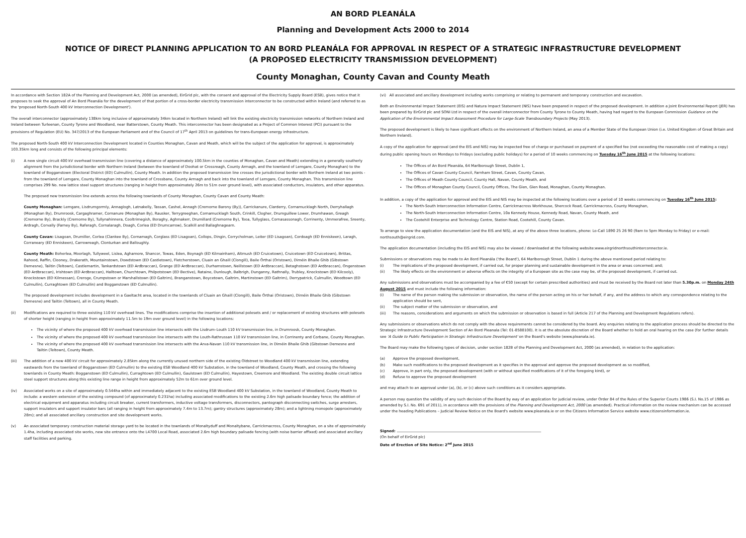AN BORD PLEANÁLA
Planning and Development Acts 2000 to 2014
NOTICE OF DIRECT PLANNING APPLICATION TO AN BORD PLEANÁLA FOR APPROVAL IN RESPECT OF A STRATEGIC INFRASTRUCTURE DEVELOPMENT
(A PROPOSED ELECTRICITY TRANSMISSION DEVELOPMENT)
County Monaghan, County Cavan and County Meath
In accordance with Section 182A of the Planning and Development Act, 2000 (as amended), EirGrid plc, with the consent and approval of the Electricity Supply Board (ESB), gives notice that it proposes to seek the approval of An Bord Pleanála for the development of that portion of a cross-border electricity transmission interconnector to be constructed within Ireland (and referred to as the 'proposed North-South 400 kV Interconnection Development').
The overall interconnector (approximately 138km long inclusive of approximately 34km located in Northern Ireland) will link the existing electricity transmission networks of Northern Ireland and Ireland between Turleenan, County Tyrone and Woodland, near Batterstown, County Meath. This interconnector has been designated as a Project of Common Interest (PCI) pursuant to the provisions of Regulation (EU) No. 347/2013 of the European Parliament and of the Council of 17<sup>th</sup> April 2013 on guidelines for trans-European energy infrastructure.
The proposed North-South 400 kV Interconnection Development located in Counties Monaghan, Cavan and Meath, which will be the subject of the application for approval, is approximately 103.35km long and consists of the following principal elements:
(i) A new single circuit 400 kV overhead transmission line (covering a distance of approximately 100.5km in the counties of Monaghan, Cavan and Meath) extending in a generally southerly alignment from the jurisdictional border with Northern Ireland (between the townland of Doohat or Crossreagh, County Armagh, and the townland of Lemgare, County Monaghan) to the townland of Bogganstown (Electoral District (ED) Culmullin), County Meath. In addition the proposed transmission line crosses the jurisdictional border with Northern Ireland at two points - from the townland of Lemgare, County Monaghan into the townland of Crossbane, County Armagh and back into the townland of Lemgare, County Monaghan. This transmission line comprises 299 No. new lattice steel support structures (ranging in height from approximately 26m to 51m over ground level), with associated conductors, insulators, and other apparatus.
The proposed new transmission line extends across the following townlands of County Monaghan, County Cavan and County Meath:
County Monaghan: Lemgare, Lisdrumgormly, Annaglogh, Latnakelly, Tassan, Cashel, Annagh (Cremorne Barony (By)), Carrickanure, Clarderry, Cornamucklagh North, Derryhallagh (Monaghan By), Drumroosk, Cargaghramer, Cornanure (Monaghan By), Rausker, Terrygreeghan, Cornamucklagh South, Crinkill, Clogher, Drumguillew Lower, Drumhawan, Greagh (Cremorne By), Brackly (Cremorne By), Tullynahinnera, Cooltrimegish, Boraghy, Aghmakerr, Drumillard (Cremorne By), Tooa, Tullyglass, Cornasassonagh, Corrinenty, Ummerafree, Sreenty, Ardragh, Corvally (Farney By), Raferagh, Cornalaragh, Doagh, Corlea (ED Drumcarrow), Scalkill and Ballaghnagearn.
County Cavan: Lisagoan, Drumiller, Corlea (Clankee By), Cornamagh, Corglass (ED Lisagoan), Collops, Dingin, Corrycholman, Leiter (ED Lisagoan), Cordoagh (ED Enniskeen), Laragh, Corraneary (ED Enniskeen), Carrowreagh, Clonturkan and Balloughly.
County Meath: Boherlea, Moorlagh, Tullyweel, Lislea, Aghamore, Shancor, Towas, Eden, Boynagh (ED Kilmainham), Altmush (ED Cruicetown), Cruicetown (ED Cruicetown), Brittas, Rahood, Raffin, Clooney, Drakerath, Mountainstown, Dowdstown (ED Castletown), Fletcherstown, Cluain an Ghaill (Clongill), Baile Órthai (Oristown), Diméin Bhaile Ghib (Gibstown Demesne), Tailtin (Teltown), Castlemartin, Tankardstown (ED Ardbraccan), Grange (ED Ardbraccan), Durhamstown, Neillstown (ED Ardbraccan), Betaghstown (ED Ardbraccan), Ongenstown (ED Ardbraccan), Irishtown (ED Ardbraccan), Halltown, Churchtown, Philpotstown (ED Bective), Rataine, Dunlough, Balbrigh, Dunganny, Rathnally, Trubley, Knockstown (ED Kilcooly), Knockstown (ED Kilmessan), Creroge, Crumpstown or Marshallstown (ED Galtrim), Branganstown, Boycetown, Galtrim, Martinstown (ED Galtrim), Derrypatrick, Culmullin, Woodtown (ED Culmullin), Curraghtown (ED Culmullin) and Bogganstown (ED Culmullin).
The proposed development includes development in a Gaeltacht area, located in the townlands of Cluain an Ghaill (Clongill), Baile Órthai (Oristown), Diméin Bhaile Ghib (Gibstown Demesne) and Tailtin (Teltown), all in County Meath.
(ii) Modifications are required to three existing 110 kV overhead lines. The modifications comprise the insertion of additional polesets and / or replacement of existing structures with polesets of shorter height (ranging in height from approximately 11.5m to 19m over ground level) in the following locations:
The vicinity of where the proposed 400 kV overhead transmission line intersects with the Lisdrum–Louth 110 kV transmission line, in Drumroosk, County Monaghan.
The vicinity of where the proposed 400 kV overhead transmission line intersects with the Louth-Rathrussan 110 kV transmission line, in Corrinenty and Corbane, County Monaghan.
The vicinity of where the proposed 400 kV overhead transmission line intersects with the Arva-Navan 110 kV transmission line, in Diméin Bhaile Ghib (Gibstown Demesne and Tailtin (Teltown), County Meath.
(iii) The addition of a new 400 kV circuit for approximately 2.85km along the currently unused northern side of the existing Oldstreet to Woodland 400 kV transmission line, extending eastwards from the townland of Bogganstown (ED Culmullin) to the existing ESB Woodland 400 kV Substation, in the townland of Woodland, County Meath, and crossing the following townlands in County Meath: Bogganstown (ED Culmullin), Curraghtown (ED Culmullin), Gaulstown (ED Culmullin), Hayestown, Creemore and Woodland. The existing double circuit lattice steel support structures along this existing line range in height from approximately 52m to 61m over ground level.
(iv) Associated works on a site of approximately 0.544ha within and immediately adjacent to the existing ESB Woodland 400 kV Substation, in the townland of Woodland, County Meath to include: a western extension of the existing compound (of approximately 0.231ha) including associated modifications to the existing 2.6m high palisade boundary fence; the addition of electrical equipment and apparatus including circuit breaker, current transformers, inductive voltage transformers, disconnectors, pantograph disconnecting switches, surge arresters, support insulators and support insulator bars (all ranging in height from approximately 7.4m to 13.7m); gantry structures (approximately 28m); and a lightning monopole (approximately 28m); and all associated ancillary construction and site development works.
(v) An associated temporary construction material storage yard to be located in the townlands of Monaltyduff and Monaltybane, Carrickmacross, County Monaghan, on a site of approximately 1.4ha, including associated site works, new site entrance onto the L4700 Local Road, associated 2.6m high boundary palisade fencing (with noise barrier affixed) and associated ancillary staff facilities and parking.
(vi) All associated and ancillary development including works comprising or relating to permanent and temporary construction and excavation.
Both an Environmental Impact Statement (EIS) and Natura Impact Statement (NIS) have been prepared in respect of the proposed development. In addition a Joint Environmental Report (JER) has been prepared by EirGrid plc and SONI Ltd in respect of the overall interconnector from County Tyrone to County Meath, having had regard to the European Commission Guidance on the Application of the Environmental Impact Assessment Procedure for Large-Scale Transboundary Projects (May 2013).
The proposed development is likely to have significant effects on the environment of Northern Ireland, an area of a Member State of the European Union (i.e. United Kingdom of Great Britain and Northern Ireland).
A copy of the application for approval (and the EIS and NIS) may be inspected free of charge or purchased on payment of a specified fee (not exceeding the reasonable cost of making a copy) during public opening hours on Mondays to Fridays (excluding public holidays) for a period of 10 weeks commencing on Tuesday 16<sup>th</sup> June 2015 at the following locations:
The Offices of An Bord Pleanála, 64 Marlborough Street, Dublin 1,
The Offices of Cavan County Council, Farnham Street, Cavan, County Cavan,
The Offices of Meath County Council, County Hall, Navan, County Meath, and
The Offices of Monaghan County Council, County Offices, The Glen, Glen Road, Monaghan, County Monaghan.
In addition, a copy of the application for approval and the EIS and NIS may be inspected at the following locations over a period of 10 weeks commencing on Tuesday 16<sup>th</sup> June 2015:
The North-South Interconnection Information Centre, Carrickmacross Workhouse, Shercock Road, Carrickmacross, County Monaghan,
The North-South Interconnection Information Centre, 10a Kennedy House, Kennedy Road, Navan, County Meath, and
The Cootehill Enterprise and Technology Centre, Station Road, Cootehill, County Cavan.
To arrange to view the application documentation (and the EIS and NIS), at any of the above three locations, phone: Lo-Call 1890 25 26 90 (9am to 5pm Monday to Friday) or e-mail: northsouth@eirgrid.com.
The application documentation (including the EIS and NIS) may also be viewed / downloaded at the following website:www.eirgridnorthsouthinterconnector.ie.
Submissions or observations may be made to An Bord Pleanála ('the Board'), 64 Marlborough Street, Dublin 1 during the above mentioned period relating to:
(i) The implications of the proposed development, if carried out, for proper planning and sustainable development in the area or areas concerned; and;
(ii) The likely effects on the environment or adverse effects on the integrity of a European site as the case may be, of the proposed development, if carried out.
Any submissions and observations must be accompanied by a fee of €50 (except for certain prescribed authorities) and must be received by the Board not later than 5.30p.m. on Monday 24th August 2015 and must include the following information:
(i) The name of the person making the submission or observation, the name of the person acting on his or her behalf, if any, and the address to which any correspondence relating to the application should be sent,
(ii) The subject matter of the submission or observation, and
(iii) The reasons, considerations and arguments on which the submission or observation is based in full (Article 217 of the Planning and Development Regulations refers).
Any submissions or observations which do not comply with the above requirements cannot be considered by the board. Any enquiries relating to the application process should be directed to the Strategic Infrastructure Development Section of An Bord Pleanala (Tel: 01-8588100). It is at the absolute discretion of the Board whether to hold an oral hearing on the case (for further details see 'A Guide to Public Participation in Strategic Infrastructure Development' on the Board's website (www.pleanala.ie).
The Board may make the following types of decision, under section 182B of the Planning and Development Act, 2000 (as amended), in relation to the application:
(a) Approve the proposed development,
(b) Make such modifications to the proposed development as it specifies in the approval and approve the proposed development as so modified,
(c) Approve, in part only, the proposed development (with or without specified modifications of it of the foregoing kind), or
(d) Refuse to approve the proposed development
and may attach to an approval under (a), (b), or (c) above such conditions as it considers appropriate.
A person may question the validity of any such decision of the Board by way of an application for judicial review, under Order 84 of the Rules of the Superior Courts 1986 (S.I. No.15 of 1986 as amended by S.I. No. 691 of 2011), in accordance with the provisions of the Planning and Development Act, 2000 (as amended). Practical information on the review mechanism can be accessed under the heading Publications – Judicial Review Notice on the Board's website www.pleanala.ie or on the Citizens Information Service website www.citizensinformation.ie.
Signed:
(On behalf of EirGrid plc)
Date of Erection of Site Notice: 2<sup>nd</sup> June 2015